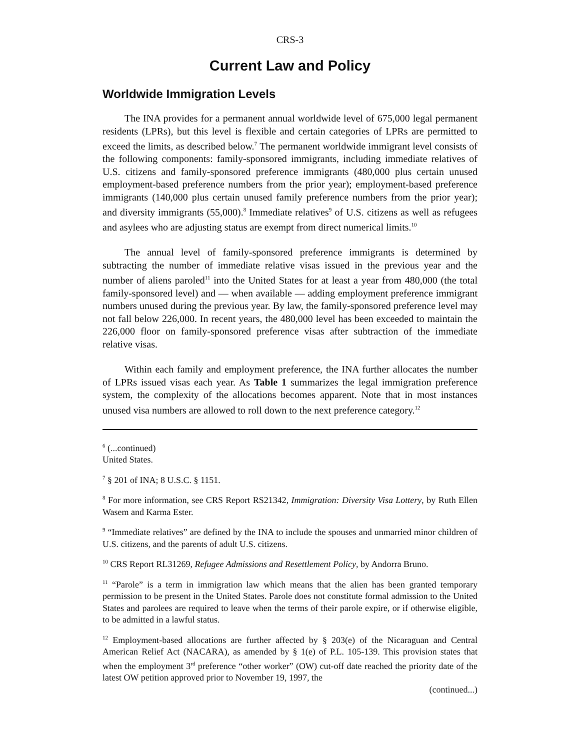CRS-3
Current Law and Policy
Worldwide Immigration Levels
The INA provides for a permanent annual worldwide level of 675,000 legal permanent residents (LPRs), but this level is flexible and certain categories of LPRs are permitted to exceed the limits, as described below.<sup>7</sup> The permanent worldwide immigrant level consists of the following components: family-sponsored immigrants, including immediate relatives of U.S. citizens and family-sponsored preference immigrants (480,000 plus certain unused employment-based preference numbers from the prior year); employment-based preference immigrants (140,000 plus certain unused family preference numbers from the prior year); and diversity immigrants (55,000).<sup>8</sup> Immediate relatives<sup>9</sup> of U.S. citizens as well as refugees and asylees who are adjusting status are exempt from direct numerical limits.<sup>10</sup>
The annual level of family-sponsored preference immigrants is determined by subtracting the number of immediate relative visas issued in the previous year and the number of aliens paroled<sup>11</sup> into the United States for at least a year from 480,000 (the total family-sponsored level) and — when available — adding employment preference immigrant numbers unused during the previous year. By law, the family-sponsored preference level may not fall below 226,000. In recent years, the 480,000 level has been exceeded to maintain the 226,000 floor on family-sponsored preference visas after subtraction of the immediate relative visas.
Within each family and employment preference, the INA further allocates the number of LPRs issued visas each year. As Table 1 summarizes the legal immigration preference system, the complexity of the allocations becomes apparent. Note that in most instances unused visa numbers are allowed to roll down to the next preference category.<sup>12</sup>
<sup>6</sup> (...continued)
United States.
<sup>7</sup> § 201 of INA; 8 U.S.C. § 1151.
<sup>8</sup> For more information, see CRS Report RS21342, Immigration: Diversity Visa Lottery, by Ruth Ellen Wasem and Karma Ester.
<sup>9</sup> “Immediate relatives” are defined by the INA to include the spouses and unmarried minor children of U.S. citizens, and the parents of adult U.S. citizens.
<sup>10</sup> CRS Report RL31269, Refugee Admissions and Resettlement Policy, by Andorra Bruno.
<sup>11</sup> “Parole” is a term in immigration law which means that the alien has been granted temporary permission to be present in the United States. Parole does not constitute formal admission to the United States and parolees are required to leave when the terms of their parole expire, or if otherwise eligible, to be admitted in a lawful status.
<sup>12</sup> Employment-based allocations are further affected by § 203(e) of the Nicaraguan and Central American Relief Act (NACARA), as amended by § 1(e) of P.L. 105-139. This provision states that when the employment 3<sup>rd</sup> preference “other worker” (OW) cut-off date reached the priority date of the latest OW petition approved prior to November 19, 1997, the
(continued...)